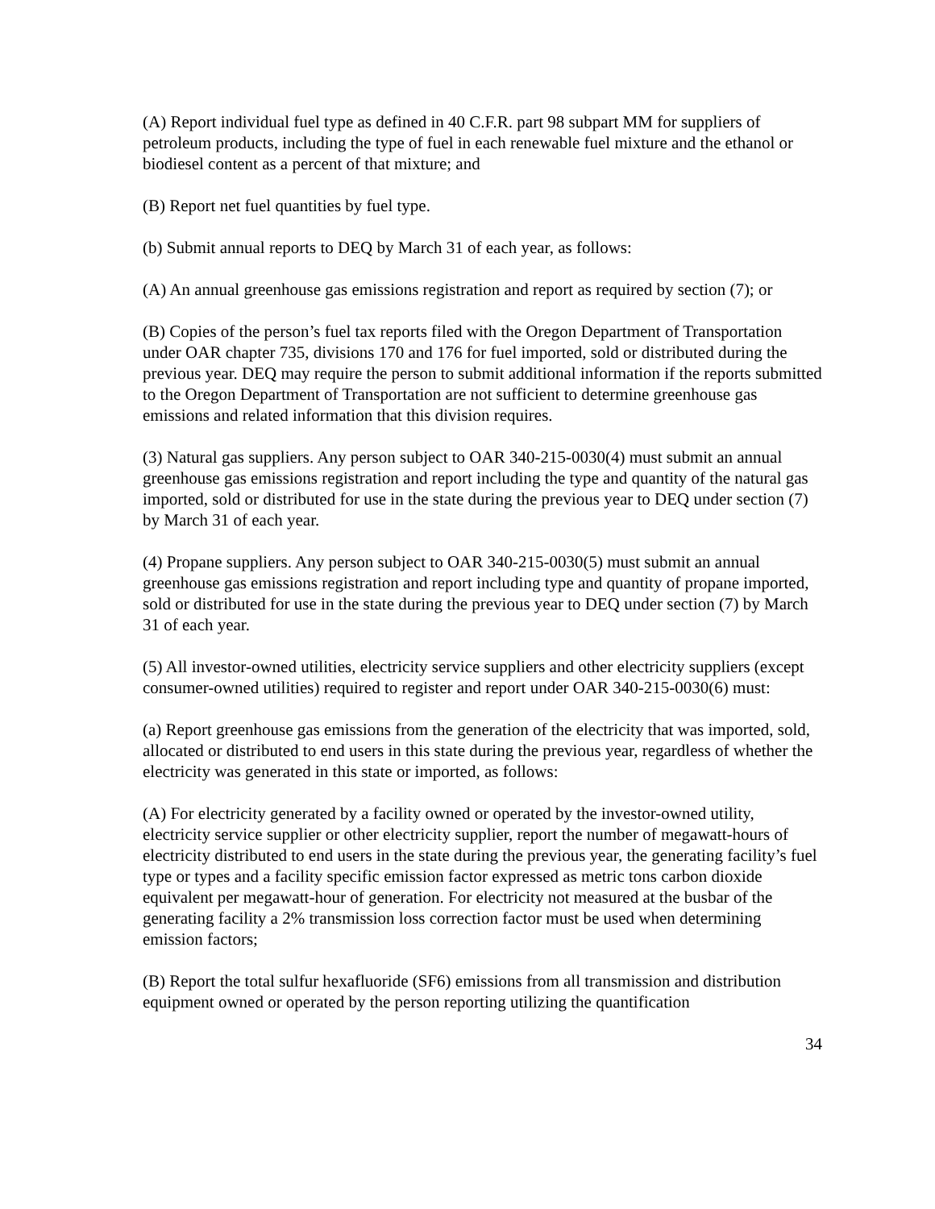(A) Report individual fuel type as defined in 40 C.F.R. part 98 subpart MM for suppliers of petroleum products, including the type of fuel in each renewable fuel mixture and the ethanol or biodiesel content as a percent of that mixture; and
(B) Report net fuel quantities by fuel type.
(b) Submit annual reports to DEQ by March 31 of each year, as follows:
(A) An annual greenhouse gas emissions registration and report as required by section (7); or
(B) Copies of the person’s fuel tax reports filed with the Oregon Department of Transportation under OAR chapter 735, divisions 170 and 176 for fuel imported, sold or distributed during the previous year. DEQ may require the person to submit additional information if the reports submitted to the Oregon Department of Transportation are not sufficient to determine greenhouse gas emissions and related information that this division requires.
(3) Natural gas suppliers. Any person subject to OAR 340-215-0030(4) must submit an annual greenhouse gas emissions registration and report including the type and quantity of the natural gas imported, sold or distributed for use in the state during the previous year to DEQ under section (7) by March 31 of each year.
(4) Propane suppliers. Any person subject to OAR 340-215-0030(5) must submit an annual greenhouse gas emissions registration and report including type and quantity of propane imported, sold or distributed for use in the state during the previous year to DEQ under section (7) by March 31 of each year.
(5) All investor-owned utilities, electricity service suppliers and other electricity suppliers (except consumer-owned utilities) required to register and report under OAR 340-215-0030(6) must:
(a) Report greenhouse gas emissions from the generation of the electricity that was imported, sold, allocated or distributed to end users in this state during the previous year, regardless of whether the electricity was generated in this state or imported, as follows:
(A) For electricity generated by a facility owned or operated by the investor-owned utility, electricity service supplier or other electricity supplier, report the number of megawatt-hours of electricity distributed to end users in the state during the previous year, the generating facility’s fuel type or types and a facility specific emission factor expressed as metric tons carbon dioxide equivalent per megawatt-hour of generation. For electricity not measured at the busbar of the generating facility a 2% transmission loss correction factor must be used when determining emission factors;
(B) Report the total sulfur hexafluoride (SF6) emissions from all transmission and distribution equipment owned or operated by the person reporting utilizing the quantification
34